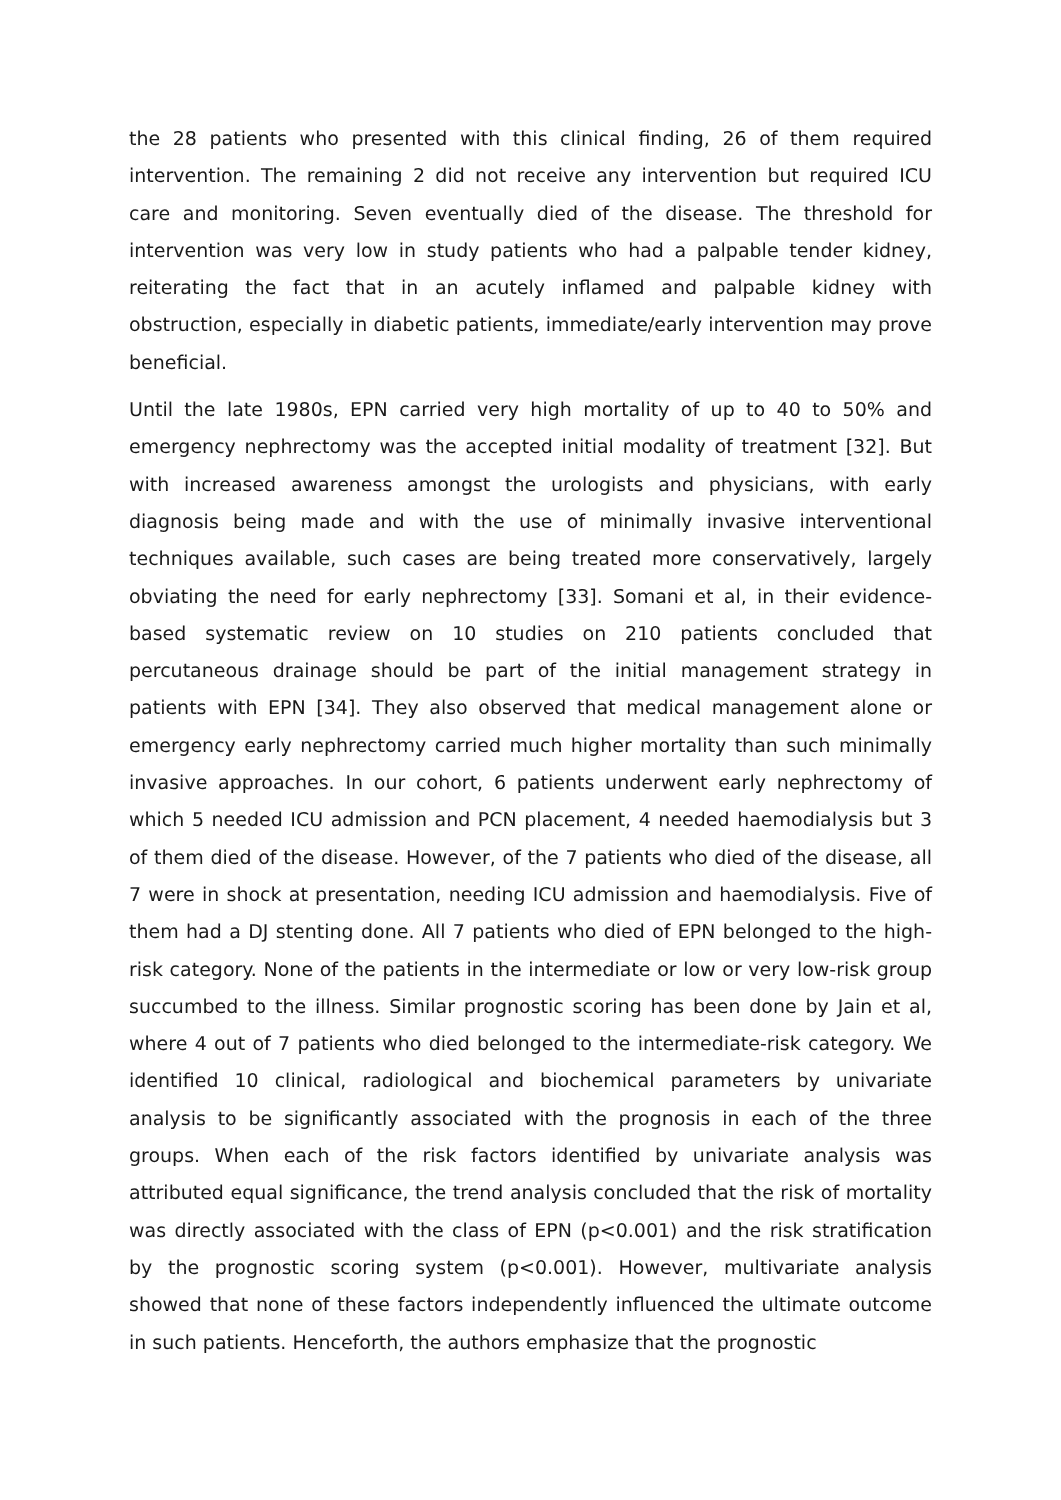the 28 patients who presented with this clinical finding, 26 of them required intervention. The remaining 2 did not receive any intervention but required ICU care and monitoring. Seven eventually died of the disease. The threshold for intervention was very low in study patients who had a palpable tender kidney, reiterating the fact that in an acutely inflamed and palpable kidney with obstruction, especially in diabetic patients, immediate/early intervention may prove beneficial.
Until the late 1980s, EPN carried very high mortality of up to 40 to 50% and emergency nephrectomy was the accepted initial modality of treatment [32]. But with increased awareness amongst the urologists and physicians, with early diagnosis being made and with the use of minimally invasive interventional techniques available, such cases are being treated more conservatively, largely obviating the need for early nephrectomy [33]. Somani et al, in their evidence-based systematic review on 10 studies on 210 patients concluded that percutaneous drainage should be part of the initial management strategy in patients with EPN [34]. They also observed that medical management alone or emergency early nephrectomy carried much higher mortality than such minimally invasive approaches. In our cohort, 6 patients underwent early nephrectomy of which 5 needed ICU admission and PCN placement, 4 needed haemodialysis but 3 of them died of the disease. However, of the 7 patients who died of the disease, all 7 were in shock at presentation, needing ICU admission and haemodialysis. Five of them had a DJ stenting done. All 7 patients who died of EPN belonged to the high-risk category. None of the patients in the intermediate or low or very low-risk group succumbed to the illness. Similar prognostic scoring has been done by Jain et al, where 4 out of 7 patients who died belonged to the intermediate-risk category. We identified 10 clinical, radiological and biochemical parameters by univariate analysis to be significantly associated with the prognosis in each of the three groups. When each of the risk factors identified by univariate analysis was attributed equal significance, the trend analysis concluded that the risk of mortality was directly associated with the class of EPN (p<0.001) and the risk stratification by the prognostic scoring system (p<0.001). However, multivariate analysis showed that none of these factors independently influenced the ultimate outcome in such patients. Henceforth, the authors emphasize that the prognostic